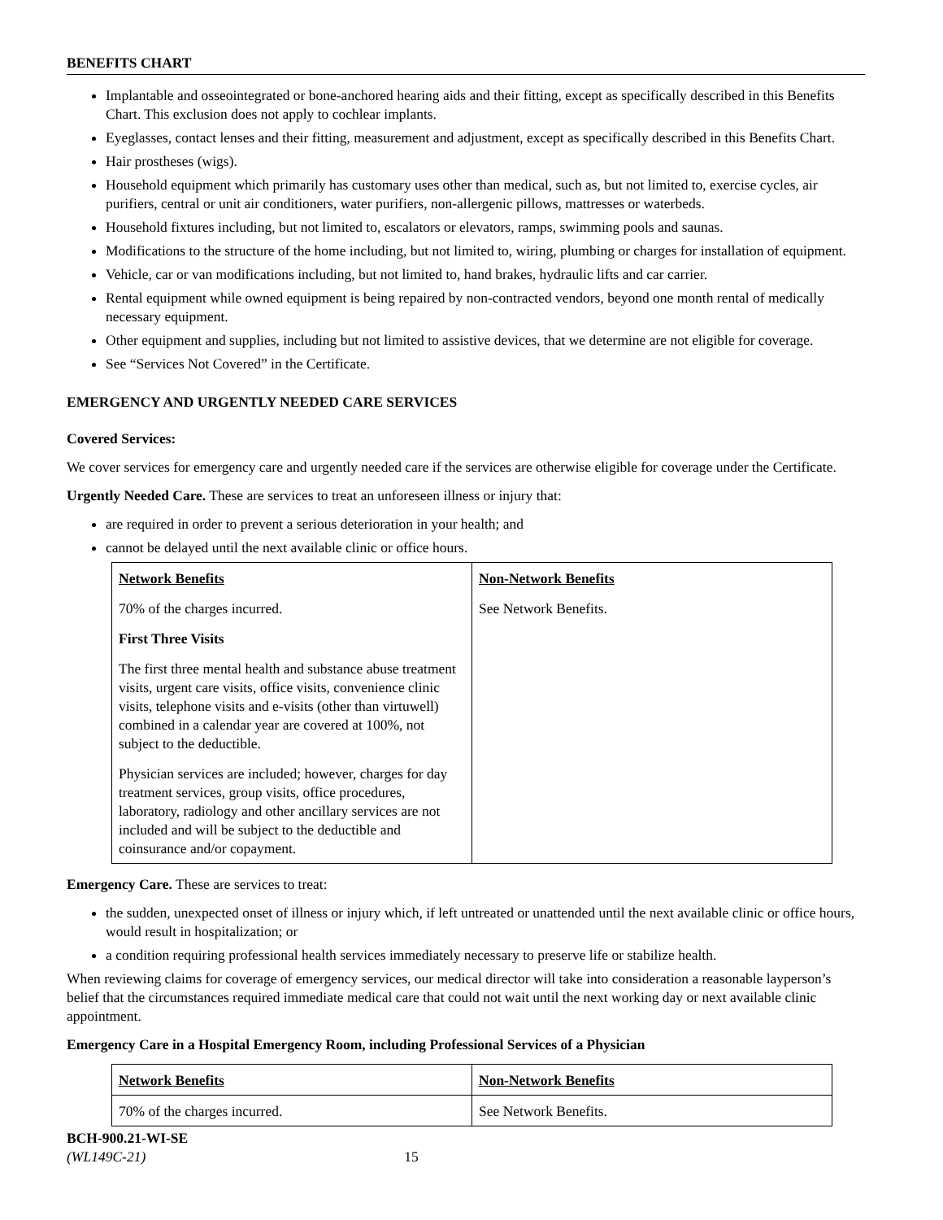BENEFITS CHART
Implantable and osseointegrated or bone-anchored hearing aids and their fitting, except as specifically described in this Benefits Chart. This exclusion does not apply to cochlear implants.
Eyeglasses, contact lenses and their fitting, measurement and adjustment, except as specifically described in this Benefits Chart.
Hair prostheses (wigs).
Household equipment which primarily has customary uses other than medical, such as, but not limited to, exercise cycles, air purifiers, central or unit air conditioners, water purifiers, non-allergenic pillows, mattresses or waterbeds.
Household fixtures including, but not limited to, escalators or elevators, ramps, swimming pools and saunas.
Modifications to the structure of the home including, but not limited to, wiring, plumbing or charges for installation of equipment.
Vehicle, car or van modifications including, but not limited to, hand brakes, hydraulic lifts and car carrier.
Rental equipment while owned equipment is being repaired by non-contracted vendors, beyond one month rental of medically necessary equipment.
Other equipment and supplies, including but not limited to assistive devices, that we determine are not eligible for coverage.
See “Services Not Covered” in the Certificate.
EMERGENCY AND URGENTLY NEEDED CARE SERVICES
Covered Services:
We cover services for emergency care and urgently needed care if the services are otherwise eligible for coverage under the Certificate.
Urgently Needed Care. These are services to treat an unforeseen illness or injury that:
are required in order to prevent a serious deterioration in your health; and
cannot be delayed until the next available clinic or office hours.
| Network Benefits 70% of the charges incurred. First Three Visits The first three mental health and substance abuse treatment visits, urgent care visits, office visits, convenience clinic visits, telephone visits and e-visits (other than virtuwell) combined in a calendar year are covered at 100%, not subject to the deductible. Physician services are included; however, charges for day treatment services, group visits, office procedures, laboratory, radiology and other ancillary services are not included and will be subject to the deductible and coinsurance and/or copayment. | Non-Network Benefits See Network Benefits. |
Emergency Care. These are services to treat:
the sudden, unexpected onset of illness or injury which, if left untreated or unattended until the next available clinic or office hours, would result in hospitalization; or
a condition requiring professional health services immediately necessary to preserve life or stabilize health.
When reviewing claims for coverage of emergency services, our medical director will take into consideration a reasonable layperson’s belief that the circumstances required immediate medical care that could not wait until the next working day or next available clinic appointment.
Emergency Care in a Hospital Emergency Room, including Professional Services of a Physician
| Network Benefits | Non-Network Benefits |
| 70% of the charges incurred. | See Network Benefits. |
BCH-900.21-WI-SE
(WL149C-21) 15